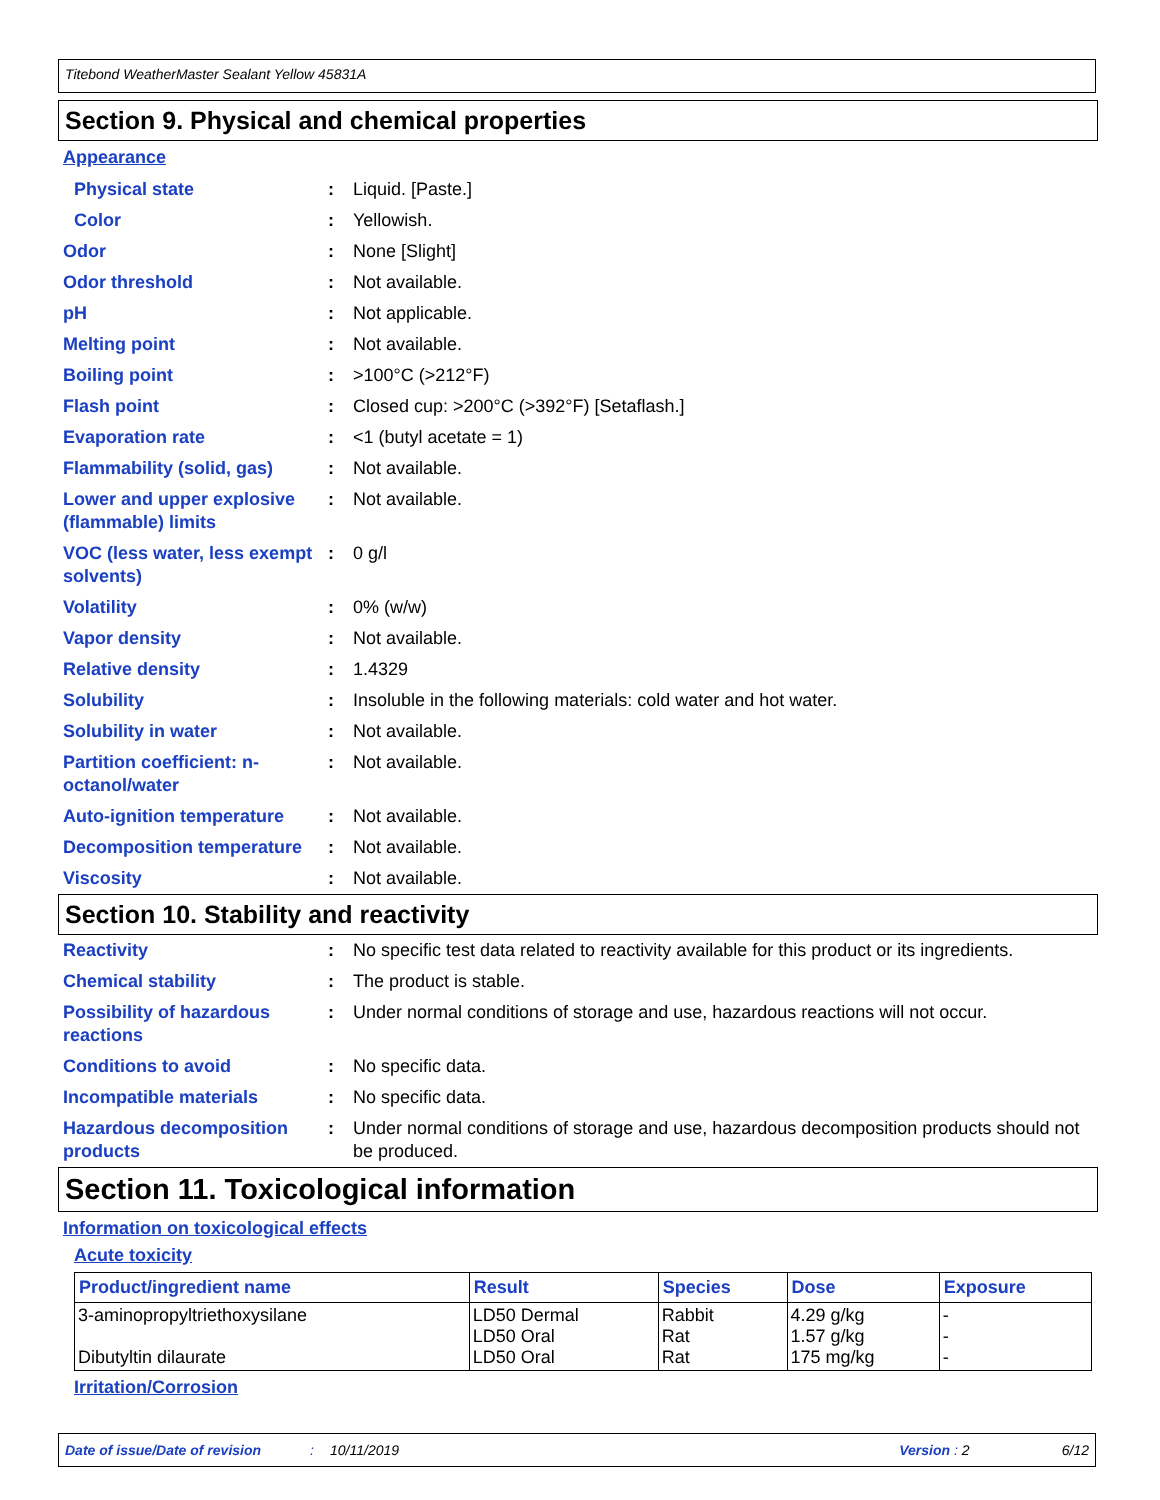Titebond WeatherMaster Sealant Yellow 45831A
Section 9. Physical and chemical properties
Appearance
Physical state : Liquid. [Paste.]
Color : Yellowish.
Odor : None [Slight]
Odor threshold : Not available.
pH : Not applicable.
Melting point : Not available.
Boiling point : >100°C (>212°F)
Flash point : Closed cup: >200°C (>392°F) [Setaflash.]
Evaporation rate : <1 (butyl acetate = 1)
Flammability (solid, gas)
: Not available.
Lower and upper explosive (flammable) limits
: Not available.
VOC (less water, less exempt solvents)
: 0 g/l
Volatility : 0% (w/w)
Vapor density : Not available.
Relative density : 1.4329
Solubility : Insoluble in the following materials: cold water and hot water.
Solubility in water : Not available.
Partition coefficient: n-octanol/water
: Not available.
Auto-ignition temperature
: Not available.
Decomposition temperature
: Not available.
Viscosity : Not available.
Section 10. Stability and reactivity
Reactivity : No specific test data related to reactivity available for this product or its ingredients.
Chemical stability : The product is stable.
Possibility of hazardous reactions
: Under normal conditions of storage and use, hazardous reactions will not occur.
Conditions to avoid : No specific data.
Incompatible materials : No specific data.
Hazardous decomposition products
: Under normal conditions of storage and use, hazardous decomposition products should not be produced.
Section 11. Toxicological information
Information on toxicological effects
Acute toxicity
| Product/ingredient name | Result | Species | Dose | Exposure |
| --- | --- | --- | --- | --- |
| 3-aminopropyltriethoxysilane Dibutyltin dilaurate | LD50 Dermal LD50 Oral LD50 Oral | Rabbit Rat Rat | 4.29 g/kg 1.57 g/kg 175 mg/kg | - - - |
Irritation/Corrosion
Date of issue/Date of revision: 10/11/2019 Version : 2 6/12